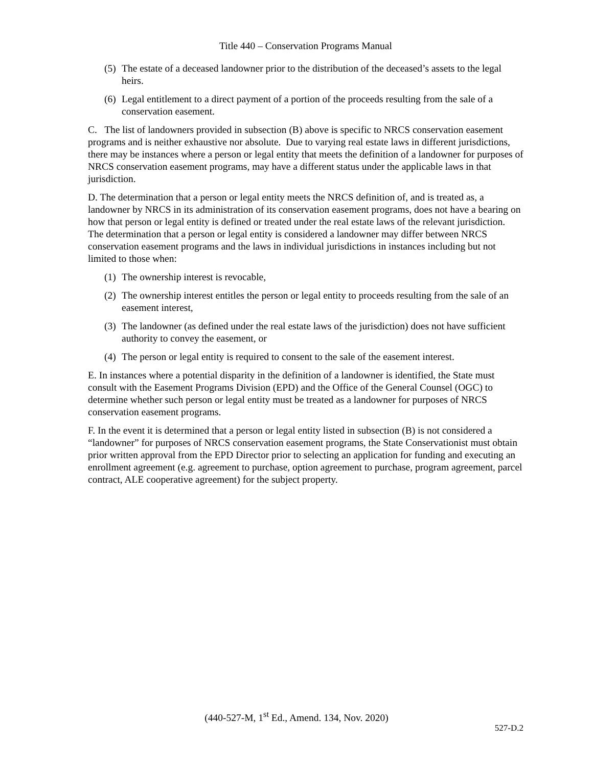Title 440 – Conservation Programs Manual
(5) The estate of a deceased landowner prior to the distribution of the deceased’s assets to the legal heirs.
(6) Legal entitlement to a direct payment of a portion of the proceeds resulting from the sale of a conservation easement.
C. The list of landowners provided in subsection (B) above is specific to NRCS conservation easement programs and is neither exhaustive nor absolute. Due to varying real estate laws in different jurisdictions, there may be instances where a person or legal entity that meets the definition of a landowner for purposes of NRCS conservation easement programs, may have a different status under the applicable laws in that jurisdiction.
D. The determination that a person or legal entity meets the NRCS definition of, and is treated as, a landowner by NRCS in its administration of its conservation easement programs, does not have a bearing on how that person or legal entity is defined or treated under the real estate laws of the relevant jurisdiction. The determination that a person or legal entity is considered a landowner may differ between NRCS conservation easement programs and the laws in individual jurisdictions in instances including but not limited to those when:
(1) The ownership interest is revocable,
(2) The ownership interest entitles the person or legal entity to proceeds resulting from the sale of an easement interest,
(3) The landowner (as defined under the real estate laws of the jurisdiction) does not have sufficient authority to convey the easement, or
(4) The person or legal entity is required to consent to the sale of the easement interest.
E. In instances where a potential disparity in the definition of a landowner is identified, the State must consult with the Easement Programs Division (EPD) and the Office of the General Counsel (OGC) to determine whether such person or legal entity must be treated as a landowner for purposes of NRCS conservation easement programs.
F. In the event it is determined that a person or legal entity listed in subsection (B) is not considered a “landowner” for purposes of NRCS conservation easement programs, the State Conservationist must obtain prior written approval from the EPD Director prior to selecting an application for funding and executing an enrollment agreement (e.g. agreement to purchase, option agreement to purchase, program agreement, parcel contract, ALE cooperative agreement) for the subject property.
(440-527-M, 1<sup>st</sup> Ed., Amend. 134, Nov. 2020)
527-D.2